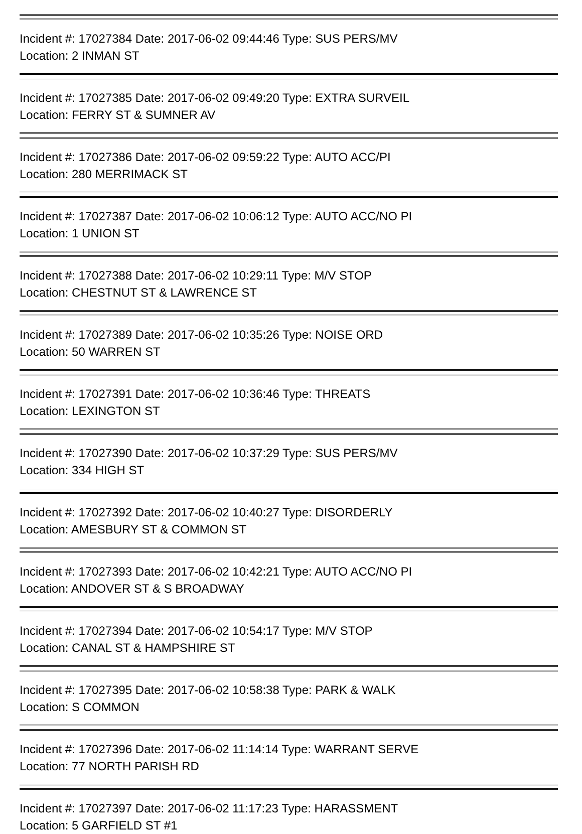Incident #: 17027384 Date: 2017-06-02 09:44:46 Type: SUS PERS/MV
Location: 2 INMAN ST
Incident #: 17027385 Date: 2017-06-02 09:49:20 Type: EXTRA SURVEIL
Location: FERRY ST & SUMNER AV
Incident #: 17027386 Date: 2017-06-02 09:59:22 Type: AUTO ACC/PI
Location: 280 MERRIMACK ST
Incident #: 17027387 Date: 2017-06-02 10:06:12 Type: AUTO ACC/NO PI
Location: 1 UNION ST
Incident #: 17027388 Date: 2017-06-02 10:29:11 Type: M/V STOP
Location: CHESTNUT ST & LAWRENCE ST
Incident #: 17027389 Date: 2017-06-02 10:35:26 Type: NOISE ORD
Location: 50 WARREN ST
Incident #: 17027391 Date: 2017-06-02 10:36:46 Type: THREATS
Location: LEXINGTON ST
Incident #: 17027390 Date: 2017-06-02 10:37:29 Type: SUS PERS/MV
Location: 334 HIGH ST
Incident #: 17027392 Date: 2017-06-02 10:40:27 Type: DISORDERLY
Location: AMESBURY ST & COMMON ST
Incident #: 17027393 Date: 2017-06-02 10:42:21 Type: AUTO ACC/NO PI
Location: ANDOVER ST & S BROADWAY
Incident #: 17027394 Date: 2017-06-02 10:54:17 Type: M/V STOP
Location: CANAL ST & HAMPSHIRE ST
Incident #: 17027395 Date: 2017-06-02 10:58:38 Type: PARK & WALK
Location: S COMMON
Incident #: 17027396 Date: 2017-06-02 11:14:14 Type: WARRANT SERVE
Location: 77 NORTH PARISH RD
Incident #: 17027397 Date: 2017-06-02 11:17:23 Type: HARASSMENT
Location: 5 GARFIELD ST #1